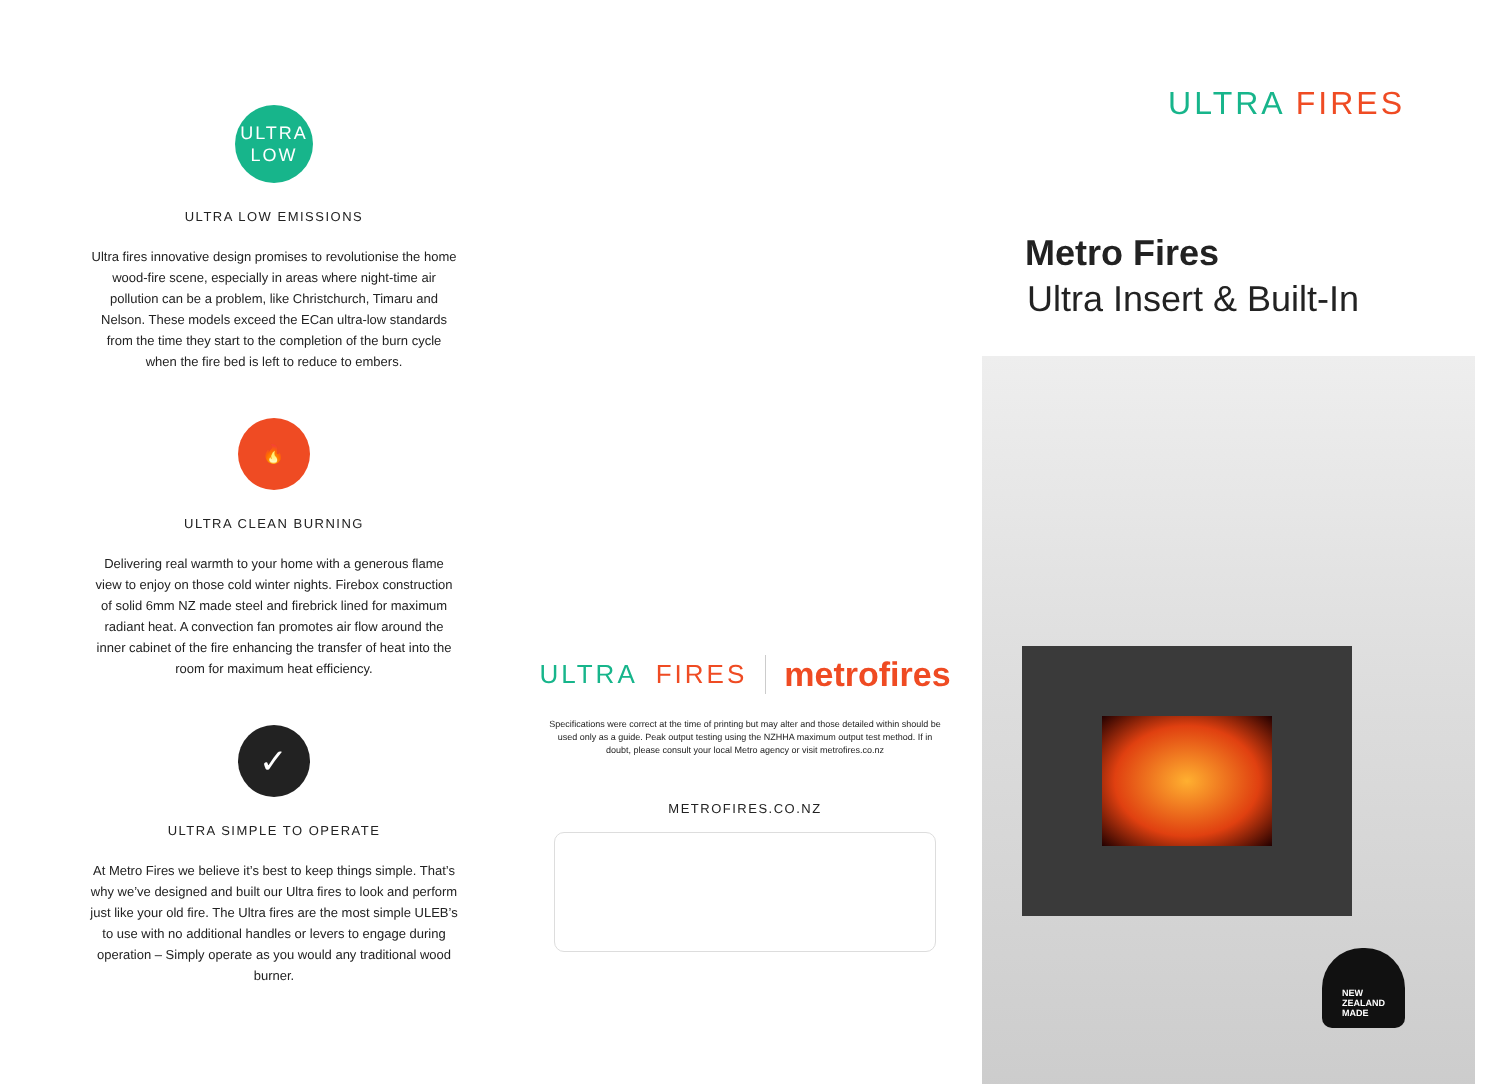ULTRA
LOW
ULTRA LOW EMISSIONS
Ultra fires innovative design promises to revolutionise the home wood-fire scene, especially in areas where night-time air pollution can be a problem, like Christchurch, Timaru and Nelson. These models exceed the ECan ultra-low standards from the time they start to the completion of the burn cycle when the fire bed is left to reduce to embers.
🔥
ULTRA CLEAN BURNING
Delivering real warmth to your home with a generous flame view to enjoy on those cold winter nights. Firebox construction of solid 6mm NZ made steel and firebrick lined for maximum radiant heat. A convection fan promotes air flow around the inner cabinet of the fire enhancing the transfer of heat into the room for maximum heat efficiency.
✓
ULTRA SIMPLE TO OPERATE
At Metro Fires we believe it’s best to keep things simple. That’s why we’ve designed and built our Ultra fires to look and perform just like your old fire. The Ultra fires are the most simple ULEB’s to use with no additional handles or levers to engage during operation – Simply operate as you would any traditional wood burner.
ULTRA FIRES metrofires
Specifications were correct at the time of printing but may alter and those detailed within should be used only as a guide. Peak output testing using the NZHHA maximum output test method. If in doubt, please consult your local Metro agency or visit metrofires.co.nz
METROFIRES.CO.NZ
ULTRA FIRES
Metro Fires
Ultra Insert & Built-In
NEW
ZEALAND
MADE